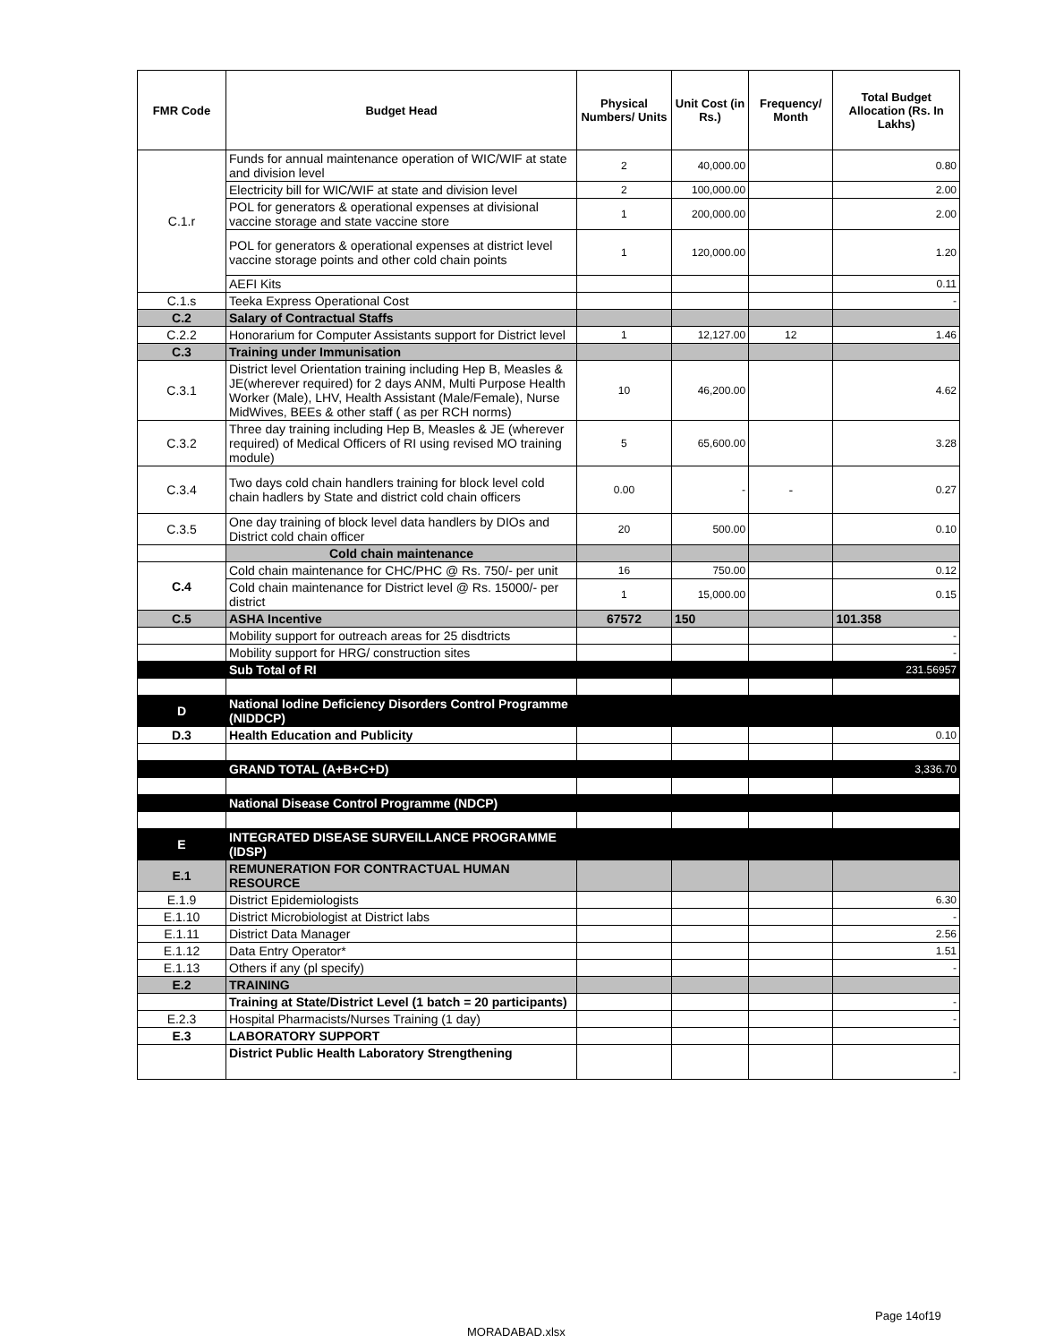| FMR Code | Budget Head | Physical Numbers/ Units | Unit Cost (in Rs.) | Frequency/ Month | Total Budget Allocation (Rs. In Lakhs) |
| --- | --- | --- | --- | --- | --- |
| C.1.r | Funds for annual maintenance operation of WIC/WIF at state and division level | 2 | 40,000.00 | | 0.80 |
| | Electricity bill for WIC/WIF at state and division level | 2 | 100,000.00 | | 2.00 |
| | POL for generators & operational expenses at divisional vaccine storage and state vaccine store | 1 | 200,000.00 | | 2.00 |
| | POL for generators & operational expenses at district level vaccine storage points and other cold chain points | 1 | 120,000.00 | | 1.20 |
| | AEFI Kits | | | | 0.11 |
| C.1.s | Teeka Express Operational Cost | | | | - |
| C.2 | Salary of Contractual Staffs | | | | |
| C.2.2 | Honorarium for Computer Assistants support for District level | 1 | 12,127.00 | 12 | 1.46 |
| C.3 | Training under Immunisation | | | | |
| C.3.1 | District level Orientation training including Hep B, Measles & JE(wherever required) for 2 days ANM, Multi Purpose Health Worker (Male), LHV, Health Assistant (Male/Female), Nurse MidWives, BEEs & other staff ( as per RCH norms) | 10 | 46,200.00 | | 4.62 |
| C.3.2 | Three day training including Hep B, Measles & JE (wherever required) of Medical Officers of RI using revised MO training module) | 5 | 65,600.00 | | 3.28 |
| C.3.4 | Two days cold chain handlers training for block level cold chain hadlers by State and district cold chain officers | 0.00 | - | - | 0.27 |
| C.3.5 | One day training of block level data handlers by DIOs and District cold chain officer | 20 | 500.00 | | 0.10 |
| | Cold chain maintenance | | | | |
| C.4 | Cold chain maintenance for CHC/PHC @ Rs. 750/- per unit | 16 | 750.00 | | 0.12 |
| | Cold chain maintenance for District level @ Rs. 15000/- per district | 1 | 15,000.00 | | 0.15 |
| C.5 | ASHA Incentive | 67572 | 150 | | 101.358 |
| | Mobility support for outreach areas for 25 disdtricts | | | | - |
| | Mobility support for HRG/ construction sites | | | | - |
| | Sub Total of RI | | | | 231.56957 |
| D | National Iodine Deficiency Disorders Control Programme (NIDDCP) | | | | |
| D.3 | Health Education and Publicity | | | | 0.10 |
| | GRAND TOTAL (A+B+C+D) | | | | 3,336.70 |
| | National Disease Control Programme (NDCP) | | | | |
| E | INTEGRATED DISEASE SURVEILLANCE PROGRAMME (IDSP) | | | | |
| E.1 | REMUNERATION FOR CONTRACTUAL HUMAN RESOURCE | | | | |
| E.1.9 | District Epidemiologists | | | | 6.30 |
| E.1.10 | District Microbiologist at District labs | | | | - |
| E.1.11 | District Data Manager | | | | 2.56 |
| E.1.12 | Data Entry Operator* | | | | 1.51 |
| E.1.13 | Others if any (pl specify) | | | | - |
| E.2 | TRAINING | | | | |
| | Training at State/District Level (1 batch = 20 participants) | | | | - |
| E.2.3 | Hospital Pharmacists/Nurses Training (1 day) | | | | - |
| E.3 | LABORATORY SUPPORT | | | | |
| | District Public Health Laboratory Strengthening | | | | - |
Page 14of19
MORADABAD.xlsx